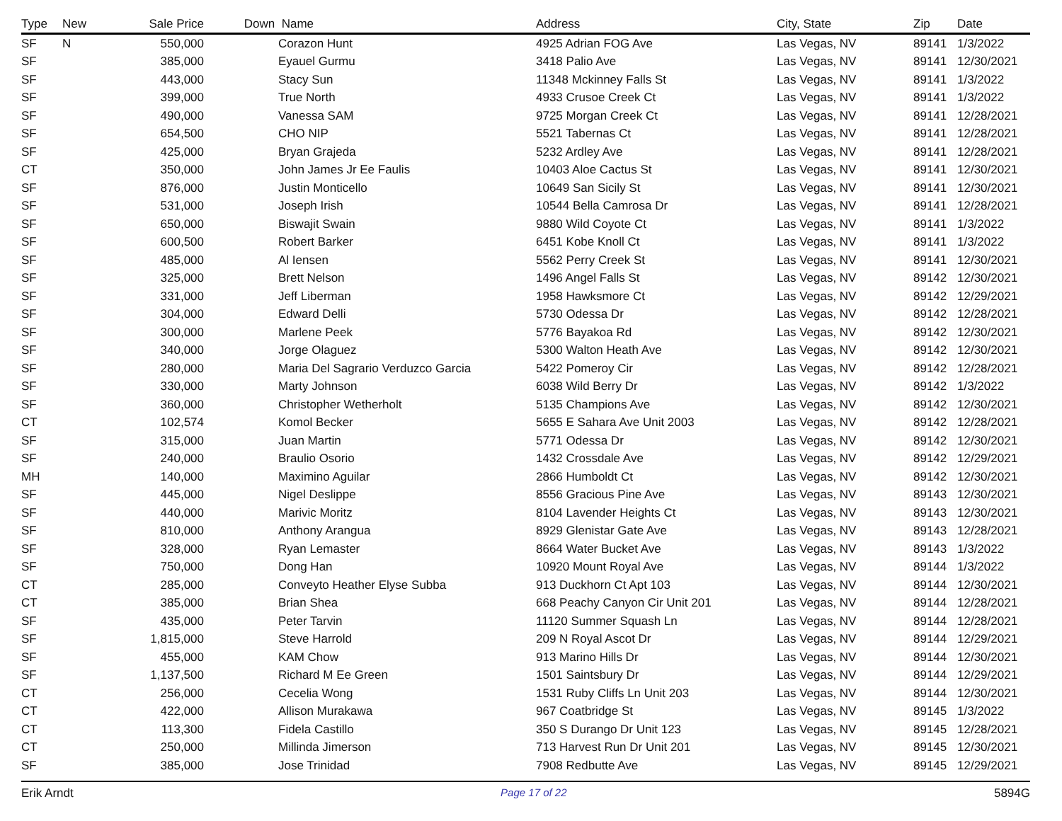| Type | New | Sale Price | Down | Name | Address | City, State | Zip | Date |
| --- | --- | --- | --- | --- | --- | --- | --- | --- |
| SF | N | 550,000 | | Corazon Hunt | 4925 Adrian FOG Ave | Las Vegas, NV | 89141 | 1/3/2022 |
| SF | | 385,000 | | Eyauel Gurmu | 3418 Palio Ave | Las Vegas, NV | 89141 | 12/30/2021 |
| SF | | 443,000 | | Stacy Sun | 11348 Mckinney Falls St | Las Vegas, NV | 89141 | 1/3/2022 |
| SF | | 399,000 | | True North | 4933 Crusoe Creek Ct | Las Vegas, NV | 89141 | 1/3/2022 |
| SF | | 490,000 | | Vanessa SAM | 9725 Morgan Creek Ct | Las Vegas, NV | 89141 | 12/28/2021 |
| SF | | 654,500 | | CHO NIP | 5521 Tabernas Ct | Las Vegas, NV | 89141 | 12/28/2021 |
| SF | | 425,000 | | Bryan Grajeda | 5232 Ardley Ave | Las Vegas, NV | 89141 | 12/28/2021 |
| CT | | 350,000 | | John James Jr Ee Faulis | 10403 Aloe Cactus St | Las Vegas, NV | 89141 | 12/30/2021 |
| SF | | 876,000 | | Justin Monticello | 10649 San Sicily St | Las Vegas, NV | 89141 | 12/30/2021 |
| SF | | 531,000 | | Joseph Irish | 10544 Bella Camrosa Dr | Las Vegas, NV | 89141 | 12/28/2021 |
| SF | | 650,000 | | Biswajit Swain | 9880 Wild Coyote Ct | Las Vegas, NV | 89141 | 1/3/2022 |
| SF | | 600,500 | | Robert Barker | 6451 Kobe Knoll Ct | Las Vegas, NV | 89141 | 1/3/2022 |
| SF | | 485,000 | | Al Iensen | 5562 Perry Creek St | Las Vegas, NV | 89141 | 12/30/2021 |
| SF | | 325,000 | | Brett Nelson | 1496 Angel Falls St | Las Vegas, NV | 89142 | 12/30/2021 |
| SF | | 331,000 | | Jeff Liberman | 1958 Hawksmore Ct | Las Vegas, NV | 89142 | 12/29/2021 |
| SF | | 304,000 | | Edward Delli | 5730 Odessa Dr | Las Vegas, NV | 89142 | 12/28/2021 |
| SF | | 300,000 | | Marlene Peek | 5776 Bayakoa Rd | Las Vegas, NV | 89142 | 12/30/2021 |
| SF | | 340,000 | | Jorge Olaguez | 5300 Walton Heath Ave | Las Vegas, NV | 89142 | 12/30/2021 |
| SF | | 280,000 | | Maria Del Sagrario Verduzco Garcia | 5422 Pomeroy Cir | Las Vegas, NV | 89142 | 12/28/2021 |
| SF | | 330,000 | | Marty Johnson | 6038 Wild Berry Dr | Las Vegas, NV | 89142 | 1/3/2022 |
| SF | | 360,000 | | Christopher Wetherholt | 5135 Champions Ave | Las Vegas, NV | 89142 | 12/30/2021 |
| CT | | 102,574 | | Komol Becker | 5655 E Sahara Ave Unit 2003 | Las Vegas, NV | 89142 | 12/28/2021 |
| SF | | 315,000 | | Juan Martin | 5771 Odessa Dr | Las Vegas, NV | 89142 | 12/30/2021 |
| SF | | 240,000 | | Braulio Osorio | 1432 Crossdale Ave | Las Vegas, NV | 89142 | 12/29/2021 |
| MH | | 140,000 | | Maximino Aguilar | 2866 Humboldt Ct | Las Vegas, NV | 89142 | 12/30/2021 |
| SF | | 445,000 | | Nigel Deslippe | 8556 Gracious Pine Ave | Las Vegas, NV | 89143 | 12/30/2021 |
| SF | | 440,000 | | Marivic Moritz | 8104 Lavender Heights Ct | Las Vegas, NV | 89143 | 12/30/2021 |
| SF | | 810,000 | | Anthony Arangua | 8929 Glenistar Gate Ave | Las Vegas, NV | 89143 | 12/28/2021 |
| SF | | 328,000 | | Ryan Lemaster | 8664 Water Bucket Ave | Las Vegas, NV | 89143 | 1/3/2022 |
| SF | | 750,000 | | Dong Han | 10920 Mount Royal Ave | Las Vegas, NV | 89144 | 1/3/2022 |
| CT | | 285,000 | | Conveyto Heather Elyse Subba | 913 Duckhorn Ct Apt 103 | Las Vegas, NV | 89144 | 12/30/2021 |
| CT | | 385,000 | | Brian Shea | 668 Peachy Canyon Cir Unit 201 | Las Vegas, NV | 89144 | 12/28/2021 |
| SF | | 435,000 | | Peter Tarvin | 11120 Summer Squash Ln | Las Vegas, NV | 89144 | 12/28/2021 |
| SF | | 1,815,000 | | Steve Harrold | 209 N Royal Ascot Dr | Las Vegas, NV | 89144 | 12/29/2021 |
| SF | | 455,000 | | KAM Chow | 913 Marino Hills Dr | Las Vegas, NV | 89144 | 12/30/2021 |
| SF | | 1,137,500 | | Richard M Ee Green | 1501 Saintsbury Dr | Las Vegas, NV | 89144 | 12/29/2021 |
| CT | | 256,000 | | Cecelia Wong | 1531 Ruby Cliffs Ln Unit 203 | Las Vegas, NV | 89144 | 12/30/2021 |
| CT | | 422,000 | | Allison Murakawa | 967 Coatbridge St | Las Vegas, NV | 89145 | 1/3/2022 |
| CT | | 113,300 | | Fidela Castillo | 350 S Durango Dr Unit 123 | Las Vegas, NV | 89145 | 12/28/2021 |
| CT | | 250,000 | | Millinda Jimerson | 713 Harvest Run Dr Unit 201 | Las Vegas, NV | 89145 | 12/30/2021 |
| SF | | 385,000 | | Jose Trinidad | 7908 Redbutte Ave | Las Vegas, NV | 89145 | 12/29/2021 |
Erik Arndt Page 17 of 22 5894G